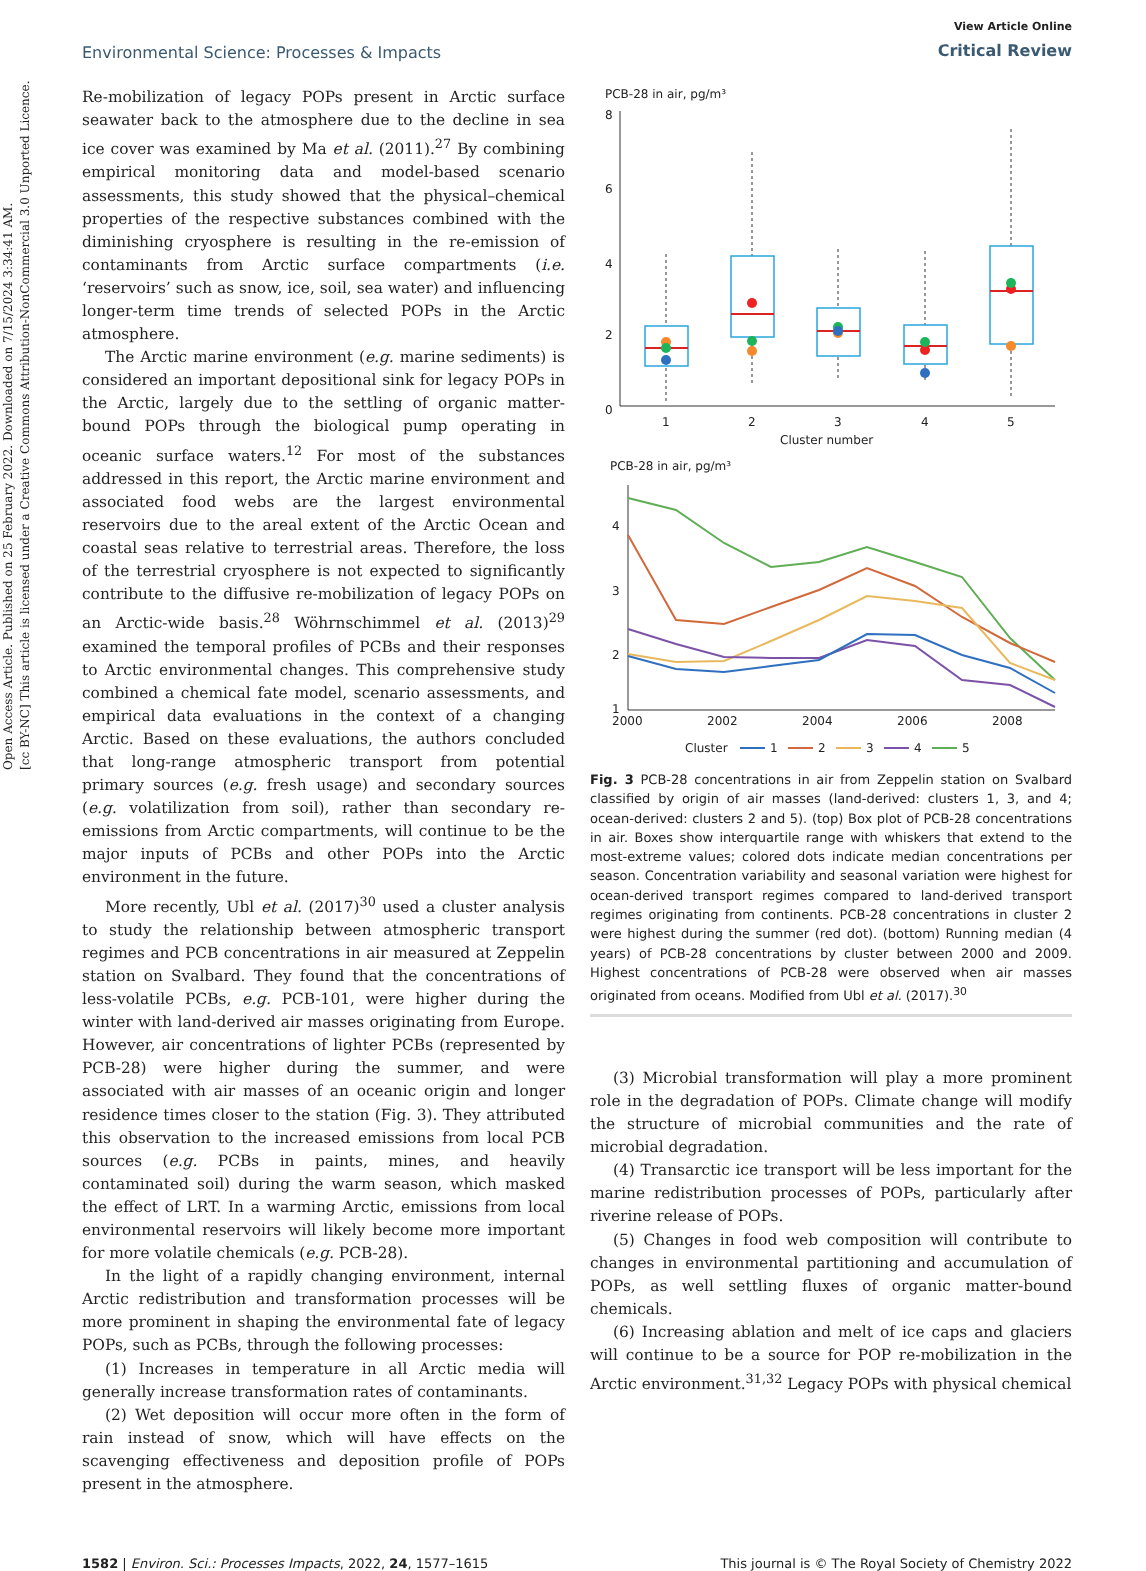Open Access Article. Published on 25 February 2022. Downloaded on 7/15/2024 3:34:41 AM.
[cc BY-NC] This article is licensed under a Creative Commons Attribution-NonCommercial 3.0 Unported Licence.
Environmental Science: Processes & Impacts
View Article Online
Critical Review
Re-mobilization of legacy POPs present in Arctic surface seawater back to the atmosphere due to the decline in sea ice cover was examined by Ma et al. (2011).<sup>27</sup> By combining empirical monitoring data and model-based scenario assessments, this study showed that the physical–chemical properties of the respective substances combined with the diminishing cryosphere is resulting in the re-emission of contaminants from Arctic surface compartments (i.e. ‘reservoirs’ such as snow, ice, soil, sea water) and influencing longer-term time trends of selected POPs in the Arctic atmosphere.
The Arctic marine environment (e.g. marine sediments) is considered an important depositional sink for legacy POPs in the Arctic, largely due to the settling of organic matter-bound POPs through the biological pump operating in oceanic surface waters.<sup>12</sup> For most of the substances addressed in this report, the Arctic marine environment and associated food webs are the largest environmental reservoirs due to the areal extent of the Arctic Ocean and coastal seas relative to terrestrial areas. Therefore, the loss of the terrestrial cryosphere is not expected to significantly contribute to the diffusive re-mobilization of legacy POPs on an Arctic-wide basis.<sup>28</sup> Wöhrnschimmel et al. (2013)<sup>29</sup> examined the temporal profiles of PCBs and their responses to Arctic environmental changes. This comprehensive study combined a chemical fate model, scenario assessments, and empirical data evaluations in the context of a changing Arctic. Based on these evaluations, the authors concluded that long-range atmospheric transport from potential primary sources (e.g. fresh usage) and secondary sources (e.g. volatilization from soil), rather than secondary re-emissions from Arctic compartments, will continue to be the major inputs of PCBs and other POPs into the Arctic environment in the future.
More recently, Ubl et al. (2017)<sup>30</sup> used a cluster analysis to study the relationship between atmospheric transport regimes and PCB concentrations in air measured at Zeppelin station on Svalbard. They found that the concentrations of less-volatile PCBs, e.g. PCB-101, were higher during the winter with land-derived air masses originating from Europe. However, air concentrations of lighter PCBs (represented by PCB-28) were higher during the summer, and were associated with air masses of an oceanic origin and longer residence times closer to the station (Fig. 3). They attributed this observation to the increased emissions from local PCB sources (e.g. PCBs in paints, mines, and heavily contaminated soil) during the warm season, which masked the effect of LRT. In a warming Arctic, emissions from local environmental reservoirs will likely become more important for more volatile chemicals (e.g. PCB-28).
In the light of a rapidly changing environment, internal Arctic redistribution and transformation processes will be more prominent in shaping the environmental fate of legacy POPs, such as PCBs, through the following processes:
(1) Increases in temperature in all Arctic media will generally increase transformation rates of contaminants.
(2) Wet deposition will occur more often in the form of rain instead of snow, which will have effects on the scavenging effectiveness and deposition profile of POPs present in the atmosphere.
PCB-28 in air, pg/m³
8
6
4
2
0
1
2
3
4
5
Cluster number
PCB-28 in air, pg/m³
4
3
2
1
2000
2002
2004
2006
2008
Cluster
1
2
3
4
5
Fig. 3 PCB-28 concentrations in air from Zeppelin station on Svalbard classified by origin of air masses (land-derived: clusters 1, 3, and 4; ocean-derived: clusters 2 and 5). (top) Box plot of PCB-28 concentrations in air. Boxes show interquartile range with whiskers that extend to the most-extreme values; colored dots indicate median concentrations per season. Concentration variability and seasonal variation were highest for ocean-derived transport regimes compared to land-derived transport regimes originating from continents. PCB-28 concentrations in cluster 2 were highest during the summer (red dot). (bottom) Running median (4 years) of PCB-28 concentrations by cluster between 2000 and 2009. Highest concentrations of PCB-28 were observed when air masses originated from oceans. Modified from Ubl et al. (2017).<sup>30</sup>
(3) Microbial transformation will play a more prominent role in the degradation of POPs. Climate change will modify the structure of microbial communities and the rate of microbial degradation.
(4) Transarctic ice transport will be less important for the marine redistribution processes of POPs, particularly after riverine release of POPs.
(5) Changes in food web composition will contribute to changes in environmental partitioning and accumulation of POPs, as well settling fluxes of organic matter-bound chemicals.
(6) Increasing ablation and melt of ice caps and glaciers will continue to be a source for POP re-mobilization in the Arctic environment.<sup>31,32</sup> Legacy POPs with physical chemical
1582 | Environ. Sci.: Processes Impacts, 2022, 24, 1577–1615
This journal is © The Royal Society of Chemistry 2022